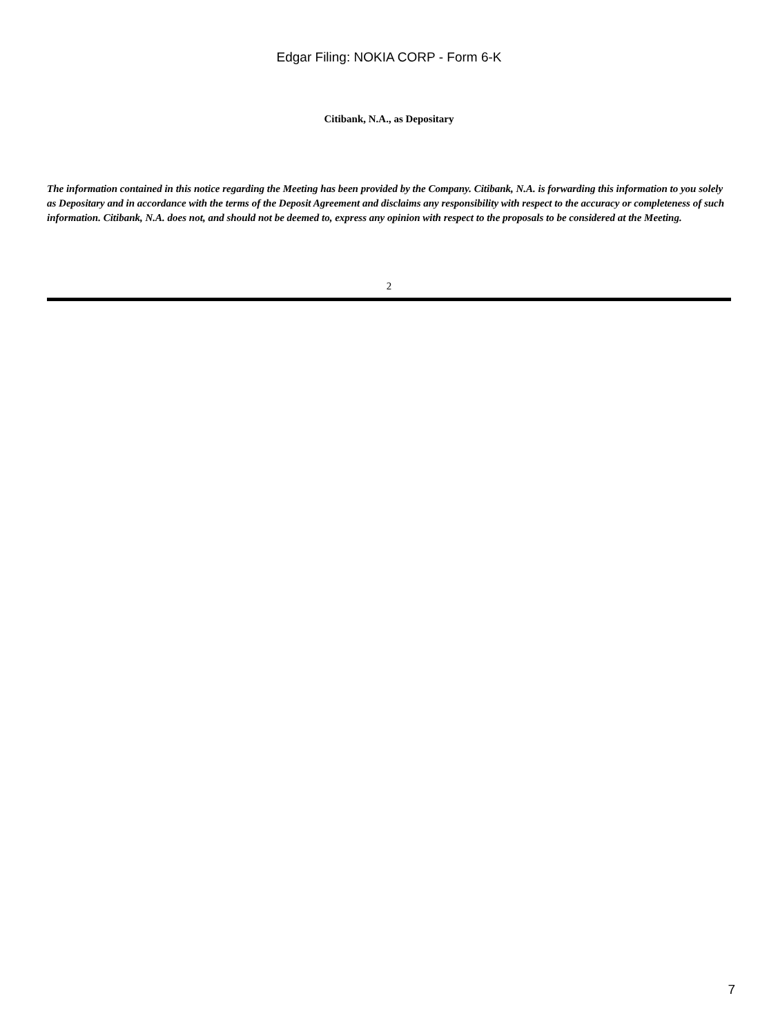Edgar Filing: NOKIA CORP - Form 6-K
Citibank, N.A., as Depositary
The information contained in this notice regarding the Meeting has been provided by the Company. Citibank, N.A. is forwarding this information to you solely as Depositary and in accordance with the terms of the Deposit Agreement and disclaims any responsibility with respect to the accuracy or completeness of such information. Citibank, N.A. does not, and should not be deemed to, express any opinion with respect to the proposals to be considered at the Meeting.
2
7